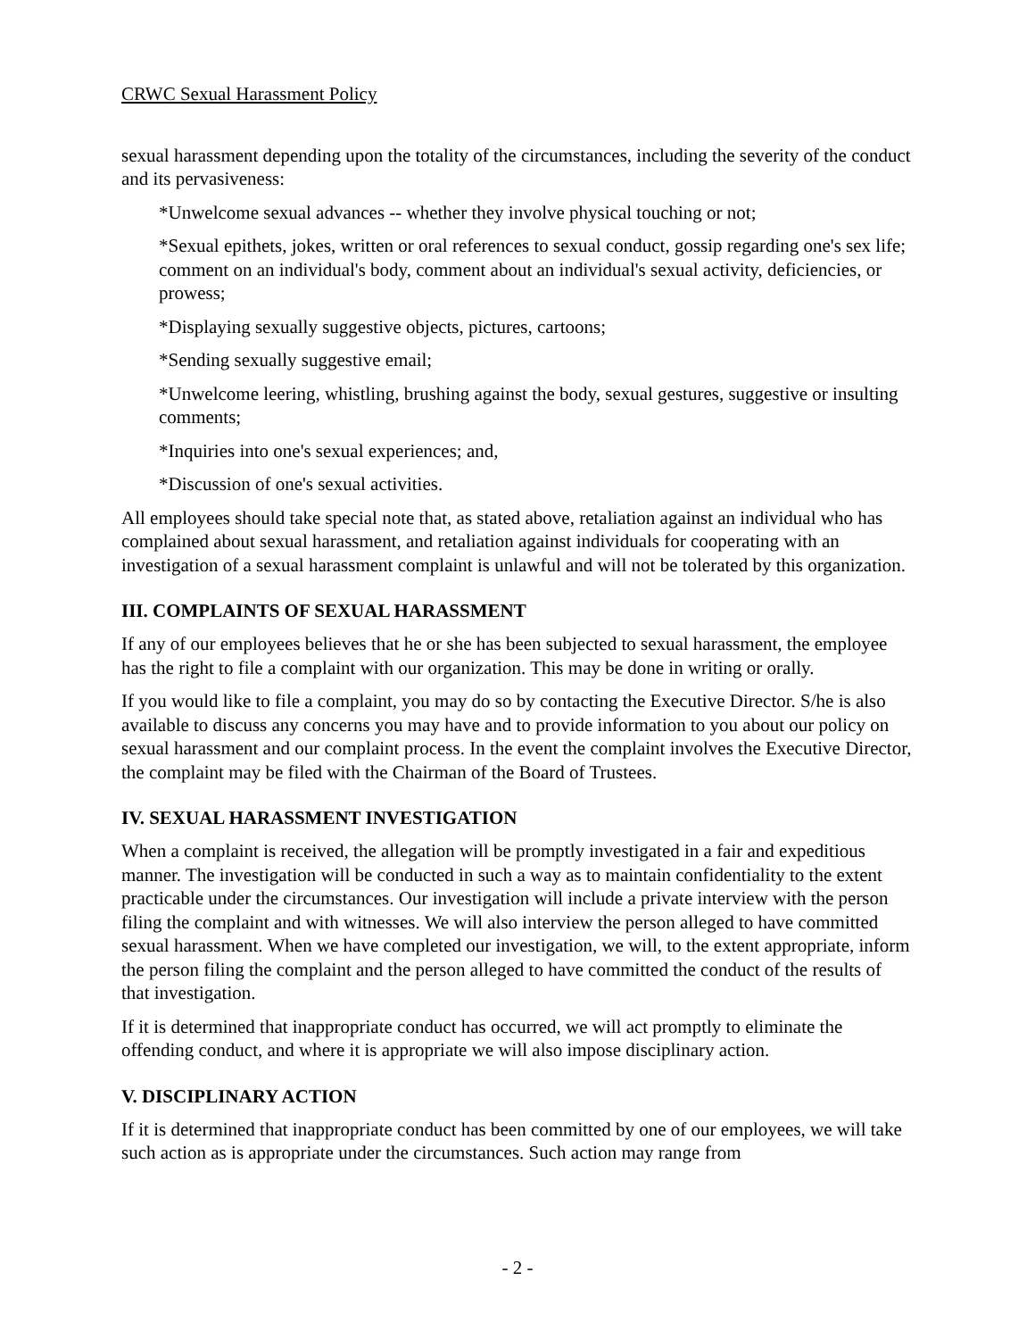CRWC Sexual Harassment Policy
sexual harassment depending upon the totality of the circumstances, including the severity of the conduct and its pervasiveness:
*Unwelcome sexual advances -- whether they involve physical touching or not;
*Sexual epithets, jokes, written or oral references to sexual conduct, gossip regarding one's sex life; comment on an individual's body, comment about an individual's sexual activity, deficiencies, or prowess;
*Displaying sexually suggestive objects, pictures, cartoons;
*Sending sexually suggestive email;
*Unwelcome leering, whistling, brushing against the body, sexual gestures, suggestive or insulting comments;
*Inquiries into one's sexual experiences; and,
*Discussion of one's sexual activities.
All employees should take special note that, as stated above, retaliation against an individual who has complained about sexual harassment, and retaliation against individuals for cooperating with an investigation of a sexual harassment complaint is unlawful and will not be tolerated by this organization.
III. COMPLAINTS OF SEXUAL HARASSMENT
If any of our employees believes that he or she has been subjected to sexual harassment, the employee has the right to file a complaint with our organization. This may be done in writing or orally.
If you would like to file a complaint, you may do so by contacting the Executive Director. S/he is also available to discuss any concerns you may have and to provide information to you about our policy on sexual harassment and our complaint process. In the event the complaint involves the Executive Director, the complaint may be filed with the Chairman of the Board of Trustees.
IV. SEXUAL HARASSMENT INVESTIGATION
When a complaint is received, the allegation will be promptly investigated in a fair and expeditious manner. The investigation will be conducted in such a way as to maintain confidentiality to the extent practicable under the circumstances. Our investigation will include a private interview with the person filing the complaint and with witnesses. We will also interview the person alleged to have committed sexual harassment. When we have completed our investigation, we will, to the extent appropriate, inform the person filing the complaint and the person alleged to have committed the conduct of the results of that investigation.
If it is determined that inappropriate conduct has occurred, we will act promptly to eliminate the offending conduct, and where it is appropriate we will also impose disciplinary action.
V. DISCIPLINARY ACTION
If it is determined that inappropriate conduct has been committed by one of our employees, we will take such action as is appropriate under the circumstances. Such action may range from
- 2 -